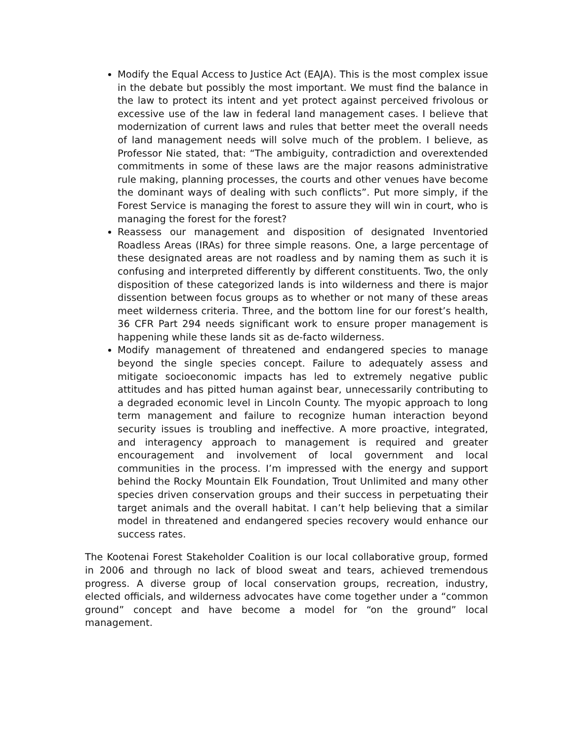Modify the Equal Access to Justice Act (EAJA). This is the most complex issue in the debate but possibly the most important. We must find the balance in the law to protect its intent and yet protect against perceived frivolous or excessive use of the law in federal land management cases. I believe that modernization of current laws and rules that better meet the overall needs of land management needs will solve much of the problem. I believe, as Professor Nie stated, that: “The ambiguity, contradiction and overextended commitments in some of these laws are the major reasons administrative rule making, planning processes, the courts and other venues have become the dominant ways of dealing with such conflicts”. Put more simply, if the Forest Service is managing the forest to assure they will win in court, who is managing the forest for the forest?
Reassess our management and disposition of designated Inventoried Roadless Areas (IRAs) for three simple reasons. One, a large percentage of these designated areas are not roadless and by naming them as such it is confusing and interpreted differently by different constituents. Two, the only disposition of these categorized lands is into wilderness and there is major dissention between focus groups as to whether or not many of these areas meet wilderness criteria. Three, and the bottom line for our forest’s health, 36 CFR Part 294 needs significant work to ensure proper management is happening while these lands sit as de-facto wilderness.
Modify management of threatened and endangered species to manage beyond the single species concept. Failure to adequately assess and mitigate socioeconomic impacts has led to extremely negative public attitudes and has pitted human against bear, unnecessarily contributing to a degraded economic level in Lincoln County. The myopic approach to long term management and failure to recognize human interaction beyond security issues is troubling and ineffective. A more proactive, integrated, and interagency approach to management is required and greater encouragement and involvement of local government and local communities in the process. I’m impressed with the energy and support behind the Rocky Mountain Elk Foundation, Trout Unlimited and many other species driven conservation groups and their success in perpetuating their target animals and the overall habitat. I can’t help believing that a similar model in threatened and endangered species recovery would enhance our success rates.
The Kootenai Forest Stakeholder Coalition is our local collaborative group, formed in 2006 and through no lack of blood sweat and tears, achieved tremendous progress. A diverse group of local conservation groups, recreation, industry, elected officials, and wilderness advocates have come together under a “common ground” concept and have become a model for “on the ground” local management.